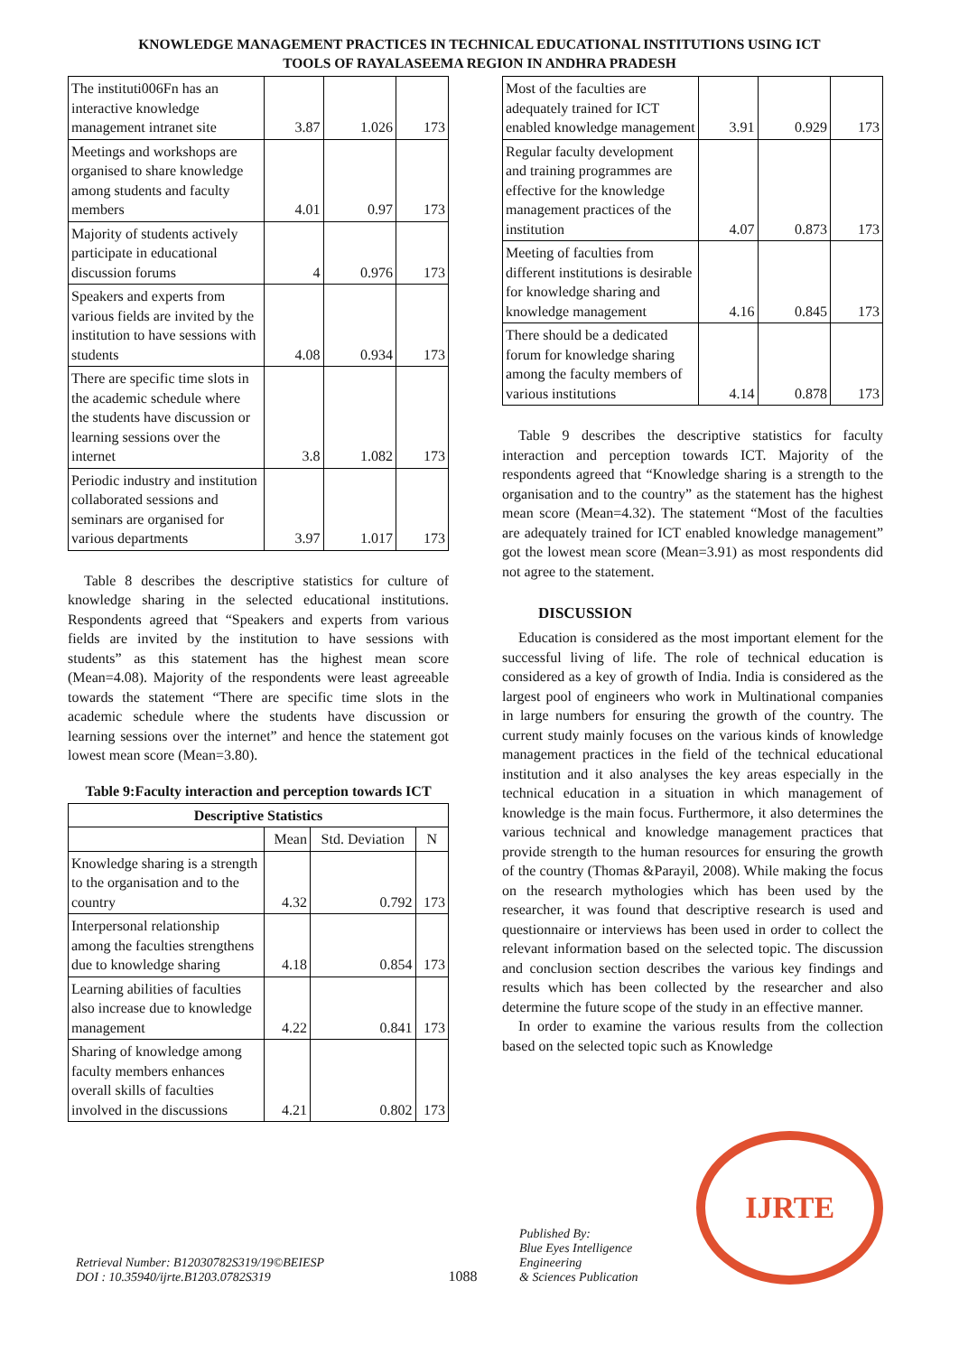KNOWLEDGE MANAGEMENT PRACTICES IN TECHNICAL EDUCATIONAL INSTITUTIONS USING ICT
TOOLS OF RAYALASEEMA REGION IN ANDHRA PRADESH
| The instituti006Fn has an interactive knowledge management intranet site | 3.87 | 1.026 | 173 |
| Meetings and workshops are organised to share knowledge among students and faculty members | 4.01 | 0.97 | 173 |
| Majority of students actively participate in educational discussion forums | 4 | 0.976 | 173 |
| Speakers and experts from various fields are invited by the institution to have sessions with students | 4.08 | 0.934 | 173 |
| There are specific time slots in the academic schedule where the students have discussion or learning sessions over the internet | 3.8 | 1.082 | 173 |
| Periodic industry and institution collaborated sessions and seminars are organised for various departments | 3.97 | 1.017 | 173 |
Table 8 describes the descriptive statistics for culture of knowledge sharing in the selected educational institutions. Respondents agreed that “Speakers and experts from various fields are invited by the institution to have sessions with students” as this statement has the highest mean score (Mean=4.08). Majority of the respondents were least agreeable towards the statement “There are specific time slots in the academic schedule where the students have discussion or learning sessions over the internet” and hence the statement got lowest mean score (Mean=3.80).
Table 9:Faculty interaction and perception towards ICT
| Descriptive Statistics | | | |
| --- | --- | --- | --- |
| | Mean | Std. Deviation | N |
| Knowledge sharing is a strength to the organisation and to the country | 4.32 | 0.792 | 173 |
| Interpersonal relationship among the faculties strengthens due to knowledge sharing | 4.18 | 0.854 | 173 |
| Learning abilities of faculties also increase due to knowledge management | 4.22 | 0.841 | 173 |
| Sharing of knowledge among faculty members enhances overall skills of faculties involved in the discussions | 4.21 | 0.802 | 173 |
| Most of the faculties are adequately trained for ICT enabled knowledge management | 3.91 | 0.929 | 173 |
| Regular faculty development and training programmes are effective for the knowledge management practices of the institution | 4.07 | 0.873 | 173 |
| Meeting of faculties from different institutions is desirable for knowledge sharing and knowledge management | 4.16 | 0.845 | 173 |
| There should be a dedicated forum for knowledge sharing among the faculty members of various institutions | 4.14 | 0.878 | 173 |
Table 9 describes the descriptive statistics for faculty interaction and perception towards ICT. Majority of the respondents agreed that “Knowledge sharing is a strength to the organisation and to the country” as the statement has the highest mean score (Mean=4.32). The statement “Most of the faculties are adequately trained for ICT enabled knowledge management” got the lowest mean score (Mean=3.91) as most respondents did not agree to the statement.
DISCUSSION
Education is considered as the most important element for the successful living of life. The role of technical education is considered as a key of growth of India. India is considered as the largest pool of engineers who work in Multinational companies in large numbers for ensuring the growth of the country. The current study mainly focuses on the various kinds of knowledge management practices in the field of the technical educational institution and it also analyses the key areas especially in the technical education in a situation in which management of knowledge is the main focus. Furthermore, it also determines the various technical and knowledge management practices that provide strength to the human resources for ensuring the growth of the country (Thomas &Parayil, 2008). While making the focus on the research mythologies which has been used by the researcher, it was found that descriptive research is used and questionnaire or interviews has been used in order to collect the relevant information based on the selected topic. The discussion and conclusion section describes the various key findings and results which has been collected by the researcher and also determine the future scope of the study in an effective manner.
In order to examine the various results from the collection based on the selected topic such as Knowledge
Retrieval Number: B12030782S319/19©BEIESP
DOI : 10.35940/ijrte.B1203.0782S319
1088
Published By:
Blue Eyes Intelligence Engineering
& Sciences Publication
IJRTE